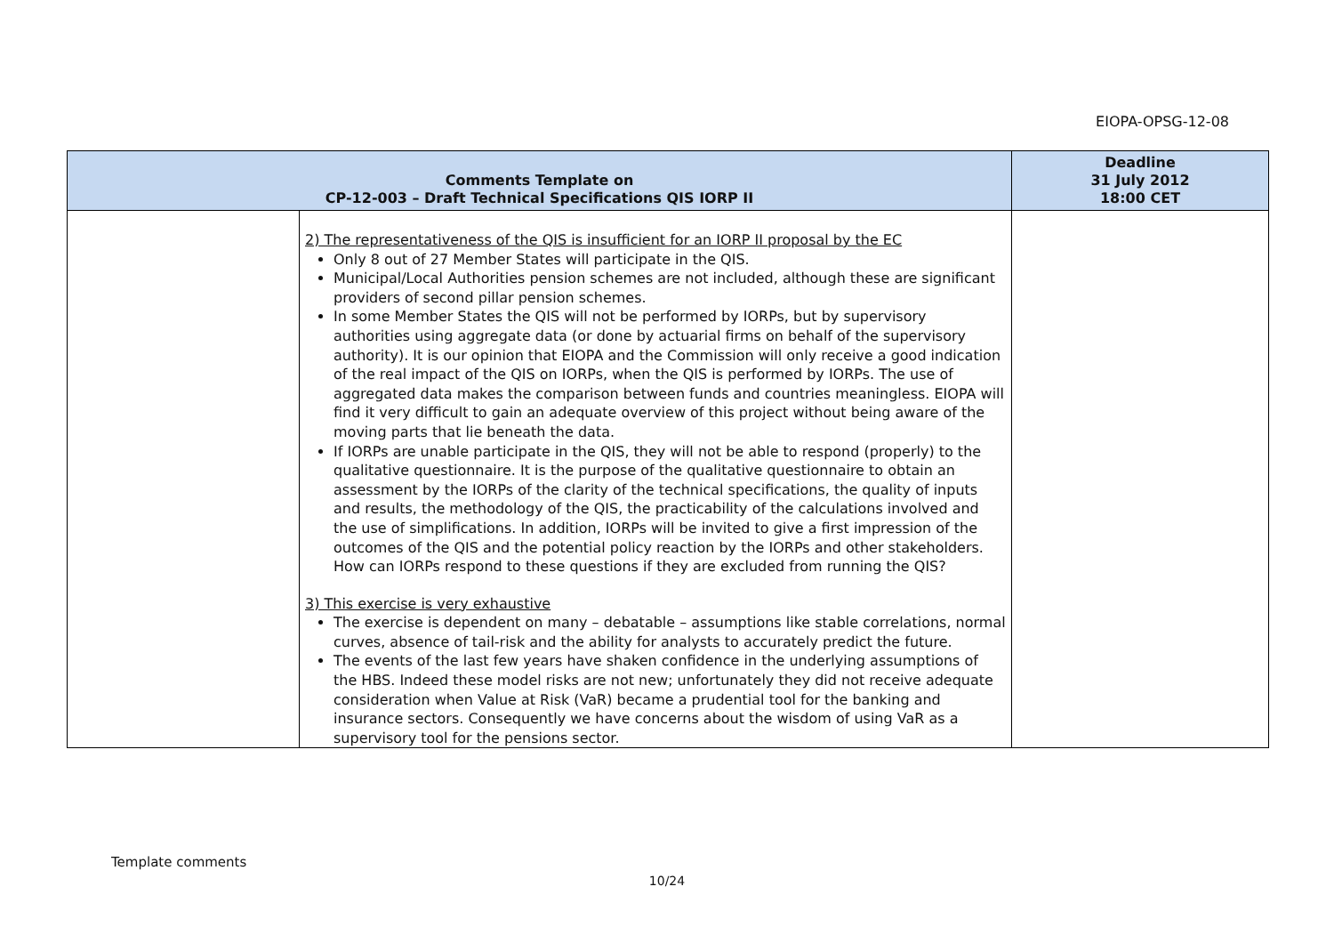EIOPA-OPSG-12-08
| Comments Template on CP-12-003 – Draft Technical Specifications QIS IORP II | | Deadline 31 July 2012 18:00 CET |
| --- | --- | --- |
| | 2) The representativeness of the QIS is insufficient for an IORP II proposal by the EC Only 8 out of 27 Member States will participate in the QIS. Municipal/Local Authorities pension schemes are not included, although these are significant providers of second pillar pension schemes. In some Member States the QIS will not be performed by IORPs, but by supervisory authorities using aggregate data (or done by actuarial firms on behalf of the supervisory authority). It is our opinion that EIOPA and the Commission will only receive a good indication of the real impact of the QIS on IORPs, when the QIS is performed by IORPs. The use of aggregated data makes the comparison between funds and countries meaningless. EIOPA will find it very difficult to gain an adequate overview of this project without being aware of the moving parts that lie beneath the data. If IORPs are unable participate in the QIS, they will not be able to respond (properly) to the qualitative questionnaire. It is the purpose of the qualitative questionnaire to obtain an assessment by the IORPs of the clarity of the technical specifications, the quality of inputs and results, the methodology of the QIS, the practicability of the calculations involved and the use of simplifications. In addition, IORPs will be invited to give a first impression of the outcomes of the QIS and the potential policy reaction by the IORPs and other stakeholders. How can IORPs respond to these questions if they are excluded from running the QIS? 3) This exercise is very exhaustive The exercise is dependent on many – debatable – assumptions like stable correlations, normal curves, absence of tail-risk and the ability for analysts to accurately predict the future. The events of the last few years have shaken confidence in the underlying assumptions of the HBS. Indeed these model risks are not new; unfortunately they did not receive adequate consideration when Value at Risk (VaR) became a prudential tool for the banking and insurance sectors. Consequently we have concerns about the wisdom of using VaR as a supervisory tool for the pensions sector. | |
Template comments
10/24